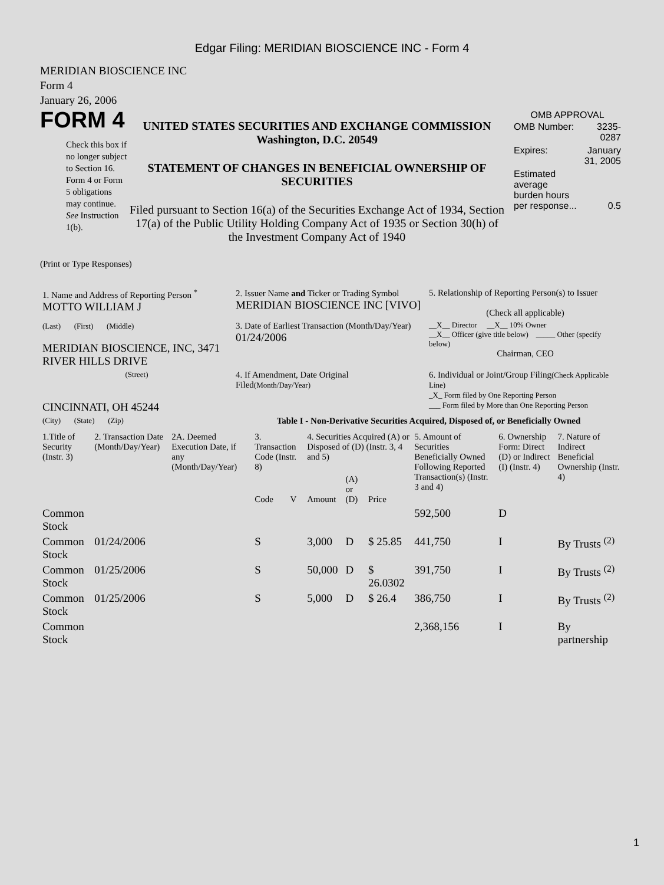Edgar Filing: MERIDIAN BIOSCIENCE INC - Form 4
MERIDIAN BIOSCIENCE INC
Form 4
January 26, 2006
FORM 4
Check this box if no longer subject to Section 16. Form 4 or Form 5 obligations may continue. See Instruction 1(b).
UNITED STATES SECURITIES AND EXCHANGE COMMISSION
Washington, D.C. 20549
STATEMENT OF CHANGES IN BENEFICIAL OWNERSHIP OF SECURITIES
Filed pursuant to Section 16(a) of the Securities Exchange Act of 1934, Section 17(a) of the Public Utility Holding Company Act of 1935 or Section 30(h) of the Investment Company Act of 1940
OMB APPROVAL
| OMB Number: | 3235-0287 |
| Expires: | January 31, 2005 |
| Estimated average burden hours per response... | 0.5 |
(Print or Type Responses)
| 1. Name and Address of Reporting Person <sup>*</sup> MOTTO WILLIAM J | 2. Issuer Name and Ticker or Trading Symbol MERIDIAN BIOSCIENCE INC [VIVO] | 5. Relationship of Reporting Person(s) to Issuer (Check all applicable) |
| (Last) (First) (Middle) MERIDIAN BIOSCIENCE, INC, 3471 RIVER HILLS DRIVE | 3. Date of Earliest Transaction (Month/Day/Year) 01/24/2006 | __X__ Director __X__ 10% Owner __X__ Officer (give title below) _____ Other (specify below) Chairman, CEO |
| (Street) CINCINNATI, OH 45244 | 4. If Amendment, Date Original Filed (Month/Day/Year) | 6. Individual or Joint/Group Filing (Check Applicable Line) _X_ Form filed by One Reporting Person ___ Form filed by More than One Reporting Person |
| (City) (State) (Zip) | Table I - Non-Derivative Securities Acquired, Disposed of, or Beneficially Owned | |
| 1.Title of Security (Instr. 3) | 2. Transaction Date (Month/Day/Year) | 2A. Deemed Execution Date, if any (Month/Day/Year) | 3. Transaction Code (Instr. 8) | | 4. Securities Acquired (A) or Disposed of (D) (Instr. 3, 4 and 5) | | | 5. Amount of Securities Beneficially Owned Following Reported Transaction(s) (Instr. 3 and 4) | 6. Ownership Form: Direct (D) or Indirect (I) (Instr. 4) | 7. Nature of Indirect Beneficial Ownership (Instr. 4) |
| --- | --- | --- | --- | --- | --- | --- | --- | --- | --- | --- |
| | | | Code | V | Amount | (A) or (D) | Price | | | |
| Common Stock | | | | | | | | 592,500 | D | |
| Common Stock | 01/24/2006 | | S | | 3,000 | D | $ 25.85 | 441,750 | I | By Trusts <sup>(2)</sup> |
| Common Stock | 01/25/2006 | | S | | 50,000 | D | $ 26.0302 | 391,750 | I | By Trusts <sup>(2)</sup> |
| Common Stock | 01/25/2006 | | S | | 5,000 | D | $ 26.4 | 386,750 | I | By Trusts <sup>(2)</sup> |
| Common Stock | | | | | | | | 2,368,156 | I | By partnership |
1